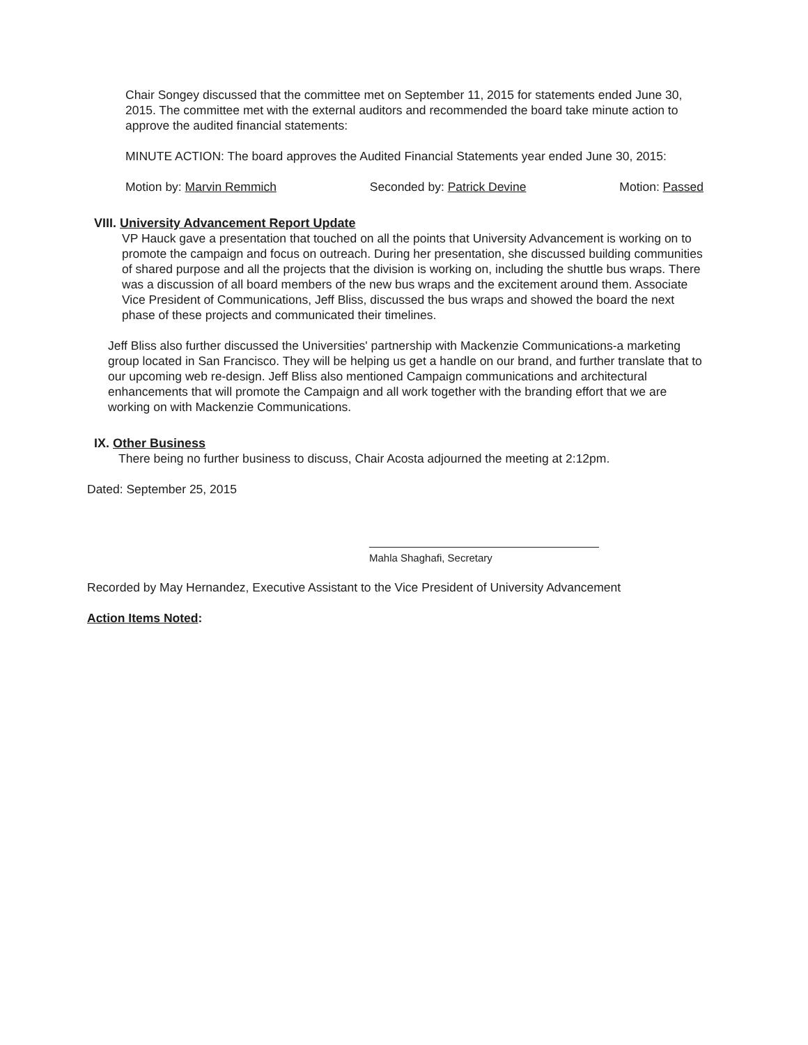Chair Songey discussed that the committee met on September 11, 2015 for statements ended June 30, 2015. The committee met with the external auditors and recommended the board take minute action to approve the audited financial statements:
MINUTE ACTION: The board approves the Audited Financial Statements year ended June 30, 2015:
Motion by: Marvin Remmich Seconded by: Patrick Devine Motion: Passed
VIII. University Advancement Report Update
VP Hauck gave a presentation that touched on all the points that University Advancement is working on to promote the campaign and focus on outreach. During her presentation, she discussed building communities of shared purpose and all the projects that the division is working on, including the shuttle bus wraps. There was a discussion of all board members of the new bus wraps and the excitement around them. Associate Vice President of Communications, Jeff Bliss, discussed the bus wraps and showed the board the next phase of these projects and communicated their timelines.
Jeff Bliss also further discussed the Universities' partnership with Mackenzie Communications-a marketing group located in San Francisco. They will be helping us get a handle on our brand, and further translate that to our upcoming web re-design. Jeff Bliss also mentioned Campaign communications and architectural enhancements that will promote the Campaign and all work together with the branding effort that we are working on with Mackenzie Communications.
IX. Other Business
There being no further business to discuss, Chair Acosta adjourned the meeting at 2:12pm.
Dated: September 25, 2015
Mahla Shaghafi, Secretary
Recorded by May Hernandez, Executive Assistant to the Vice President of University Advancement
Action Items Noted: